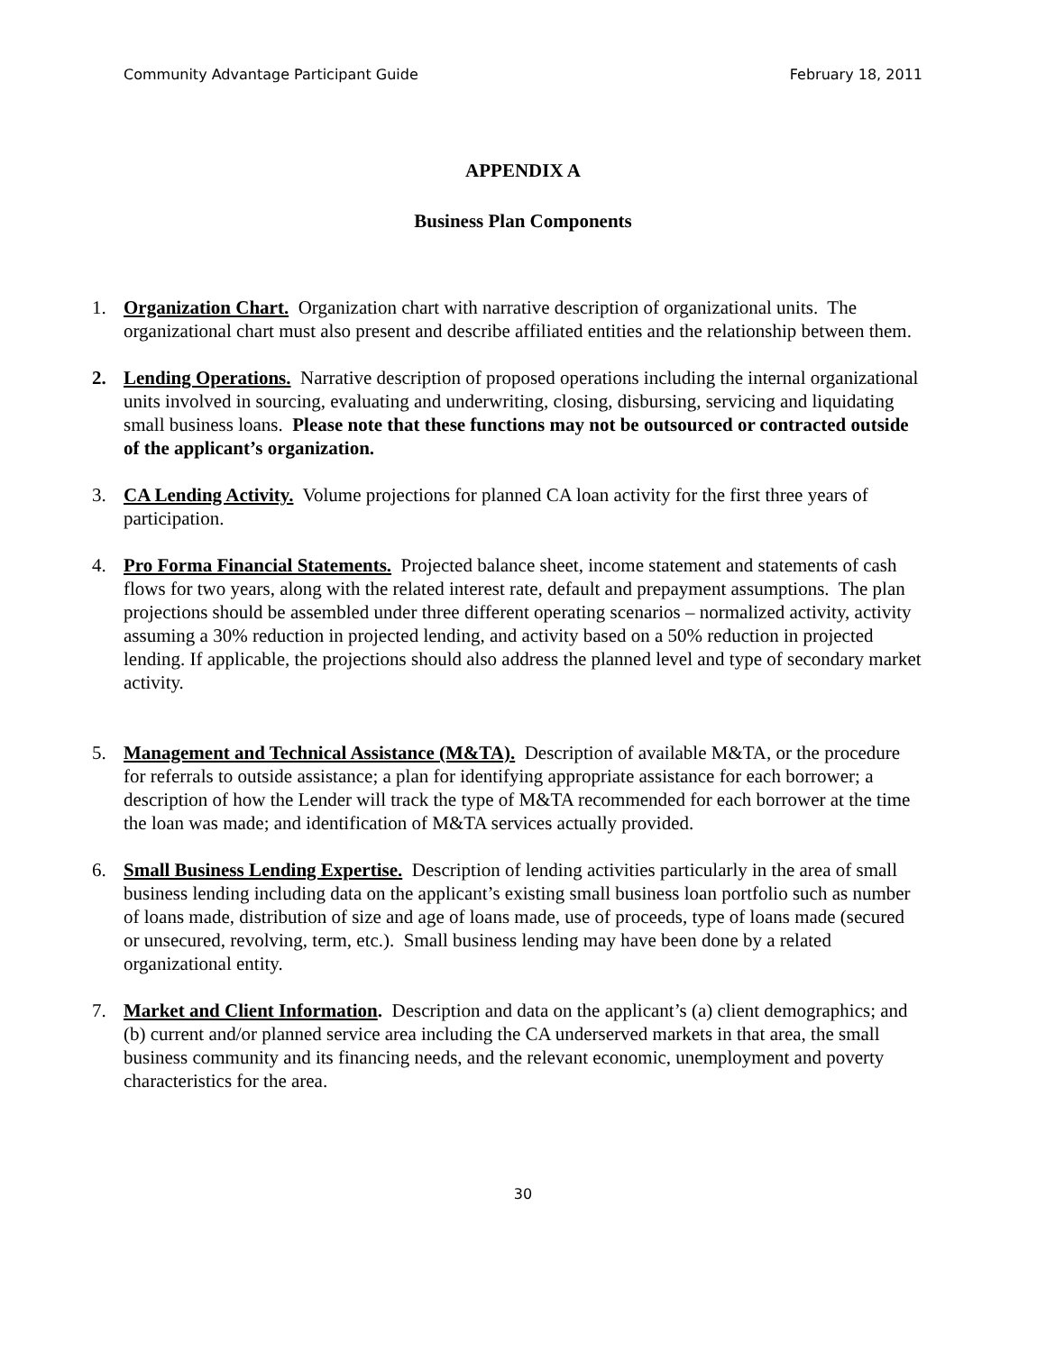Community Advantage Participant Guide February 18, 2011
APPENDIX A
Business Plan Components
1. Organization Chart. Organization chart with narrative description of organizational units. The organizational chart must also present and describe affiliated entities and the relationship between them.
2. Lending Operations. Narrative description of proposed operations including the internal organizational units involved in sourcing, evaluating and underwriting, closing, disbursing, servicing and liquidating small business loans. Please note that these functions may not be outsourced or contracted outside of the applicant’s organization.
3. CA Lending Activity. Volume projections for planned CA loan activity for the first three years of participation.
4. Pro Forma Financial Statements. Projected balance sheet, income statement and statements of cash flows for two years, along with the related interest rate, default and prepayment assumptions. The plan projections should be assembled under three different operating scenarios – normalized activity, activity assuming a 30% reduction in projected lending, and activity based on a 50% reduction in projected lending. If applicable, the projections should also address the planned level and type of secondary market activity.
5. Management and Technical Assistance (M&TA). Description of available M&TA, or the procedure for referrals to outside assistance; a plan for identifying appropriate assistance for each borrower; a description of how the Lender will track the type of M&TA recommended for each borrower at the time the loan was made; and identification of M&TA services actually provided.
6. Small Business Lending Expertise. Description of lending activities particularly in the area of small business lending including data on the applicant’s existing small business loan portfolio such as number of loans made, distribution of size and age of loans made, use of proceeds, type of loans made (secured or unsecured, revolving, term, etc.). Small business lending may have been done by a related organizational entity.
7. Market and Client Information. Description and data on the applicant’s (a) client demographics; and (b) current and/or planned service area including the CA underserved markets in that area, the small business community and its financing needs, and the relevant economic, unemployment and poverty characteristics for the area.
30